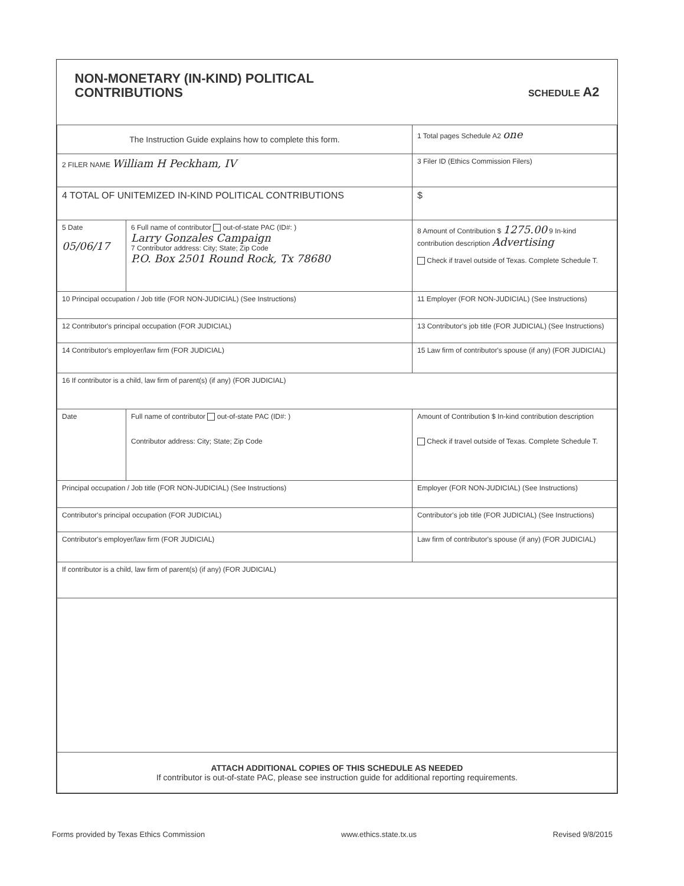| NON-MONETARY (IN-KIND) POLITICAL CONTRIBUTIONS SCHEDULE A2 | | |
| The Instruction Guide explains how to complete this form. | | 1 Total pages Schedule A2 one |
| 2 FILER NAME William H Peckham, IV | | 3 Filer ID (Ethics Commission Filers) |
| 4 TOTAL OF UNITEMIZED IN-KIND POLITICAL CONTRIBUTIONS | | $ |
| 5 Date 05/06/17 | 6 Full name of contributor out-of-state PAC (ID#: ) Larry Gonzales Campaign 7 Contributor address: City; State; Zip Code P.O. Box 2501 Round Rock, Tx 78680 | 8 Amount of Contribution $ 1275.00 9 In-kind contribution description Advertising Check if travel outside of Texas. Complete Schedule T. |
| 10 Principal occupation / Job title (FOR NON-JUDICIAL) (See Instructions) | | 11 Employer (FOR NON-JUDICIAL) (See Instructions) |
| 12 Contributor's principal occupation (FOR JUDICIAL) | | 13 Contributor's job title (FOR JUDICIAL) (See Instructions) |
| 14 Contributor's employer/law firm (FOR JUDICIAL) | | 15 Law firm of contributor's spouse (if any) (FOR JUDICIAL) |
| 16 If contributor is a child, law firm of parent(s) (if any) (FOR JUDICIAL) | | |
| Date | Full name of contributor out-of-state PAC (ID#: ) Contributor address: City; State; Zip Code | Amount of Contribution $ In-kind contribution description Check if travel outside of Texas. Complete Schedule T. |
| Principal occupation / Job title (FOR NON-JUDICIAL) (See Instructions) | | Employer (FOR NON-JUDICIAL) (See Instructions) |
| Contributor's principal occupation (FOR JUDICIAL) | | Contributor's job title (FOR JUDICIAL) (See Instructions) |
| Contributor's employer/law firm (FOR JUDICIAL) | | Law firm of contributor's spouse (if any) (FOR JUDICIAL) |
| If contributor is a child, law firm of parent(s) (if any) (FOR JUDICIAL) | | |
| ATTACH ADDITIONAL COPIES OF THIS SCHEDULE AS NEEDED If contributor is out-of-state PAC, please see instruction guide for additional reporting requirements. | | |
Forms provided by Texas Ethics Commission www.ethics.state.tx.us Revised 9/8/2015